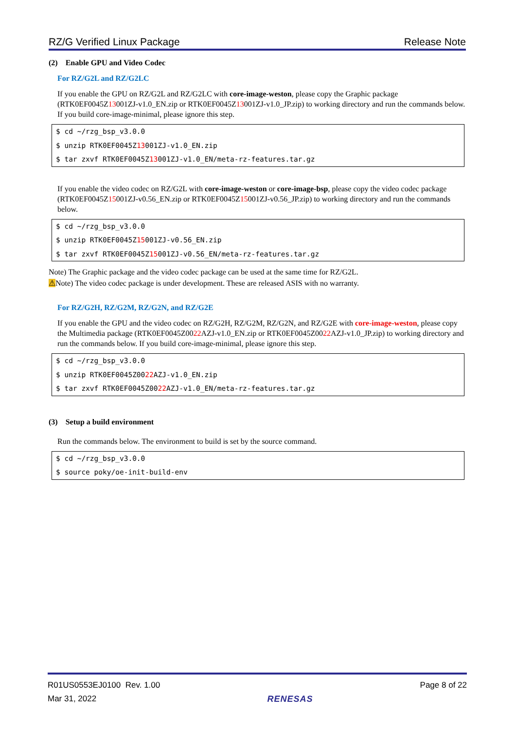RZ/G Verified Linux Package Release Note
(2) Enable GPU and Video Codec
For RZ/G2L and RZ/G2LC
If you enable the GPU on RZ/G2L and RZ/G2LC with core-image-weston, please copy the Graphic package (RTK0EF0045Z13001ZJ-v1.0_EN.zip or RTK0EF0045Z13001ZJ-v1.0_JP.zip) to working directory and run the commands below. If you build core-image-minimal, please ignore this step.
$ cd ~/rzg_bsp_v3.0.0
$ unzip RTK0EF0045Z13001ZJ-v1.0_EN.zip
$ tar zxvf RTK0EF0045Z13001ZJ-v1.0_EN/meta-rz-features.tar.gz
If you enable the video codec on RZ/G2L with core-image-weston or core-image-bsp, please copy the video codec package (RTK0EF0045Z15001ZJ-v0.56_EN.zip or RTK0EF0045Z15001ZJ-v0.56_JP.zip) to working directory and run the commands below.
$ cd ~/rzg_bsp_v3.0.0
$ unzip RTK0EF0045Z15001ZJ-v0.56_EN.zip
$ tar zxvf RTK0EF0045Z15001ZJ-v0.56_EN/meta-rz-features.tar.gz
Note) The Graphic package and the video codec package can be used at the same time for RZ/G2L.
⚠Note) The video codec package is under development. These are released ASIS with no warranty.
For RZ/G2H, RZ/G2M, RZ/G2N, and RZ/G2E
If you enable the GPU and the video codec on RZ/G2H, RZ/G2M, RZ/G2N, and RZ/G2E with core-image-weston, please copy the Multimedia package (RTK0EF0045Z0022 AZJ-v1.0_EN.zip or RTK0EF0045Z0022 AZJ-v1.0_JP.zip) to working directory and run the commands below. If you build core-image-minimal, please ignore this step.
$ cd ~/rzg_bsp_v3.0.0
$ unzip RTK0EF0045Z0022 AZJ-v1.0_EN.zip
$ tar zxvf RTK0EF0045Z0022 AZJ-v1.0_EN/meta-rz-features.tar.gz
(3) Setup a build environment
Run the commands below. The environment to build is set by the source command.
$ cd ~/rzg_bsp_v3.0.0
$ source poky/oe-init-build-env
R01US0553EJ0100 Rev. 1.00
Mar 31, 2022
RENESAS Page 8 of 22